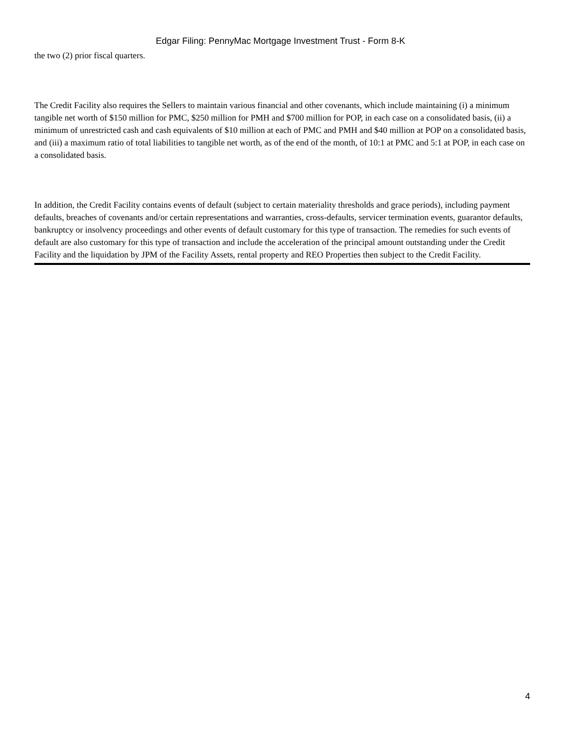Edgar Filing: PennyMac Mortgage Investment Trust - Form 8-K
the two (2) prior fiscal quarters.
The Credit Facility also requires the Sellers to maintain various financial and other covenants, which include maintaining (i) a minimum tangible net worth of $150 million for PMC, $250 million for PMH and $700 million for POP, in each case on a consolidated basis, (ii) a minimum of unrestricted cash and cash equivalents of $10 million at each of PMC and PMH and $40 million at POP on a consolidated basis, and (iii) a maximum ratio of total liabilities to tangible net worth, as of the end of the month, of 10:1 at PMC and 5:1 at POP, in each case on a consolidated basis.
In addition, the Credit Facility contains events of default (subject to certain materiality thresholds and grace periods), including payment defaults, breaches of covenants and/or certain representations and warranties, cross-defaults, servicer termination events, guarantor defaults, bankruptcy or insolvency proceedings and other events of default customary for this type of transaction. The remedies for such events of default are also customary for this type of transaction and include the acceleration of the principal amount outstanding under the Credit Facility and the liquidation by JPM of the Facility Assets, rental property and REO Properties then subject to the Credit Facility.
4